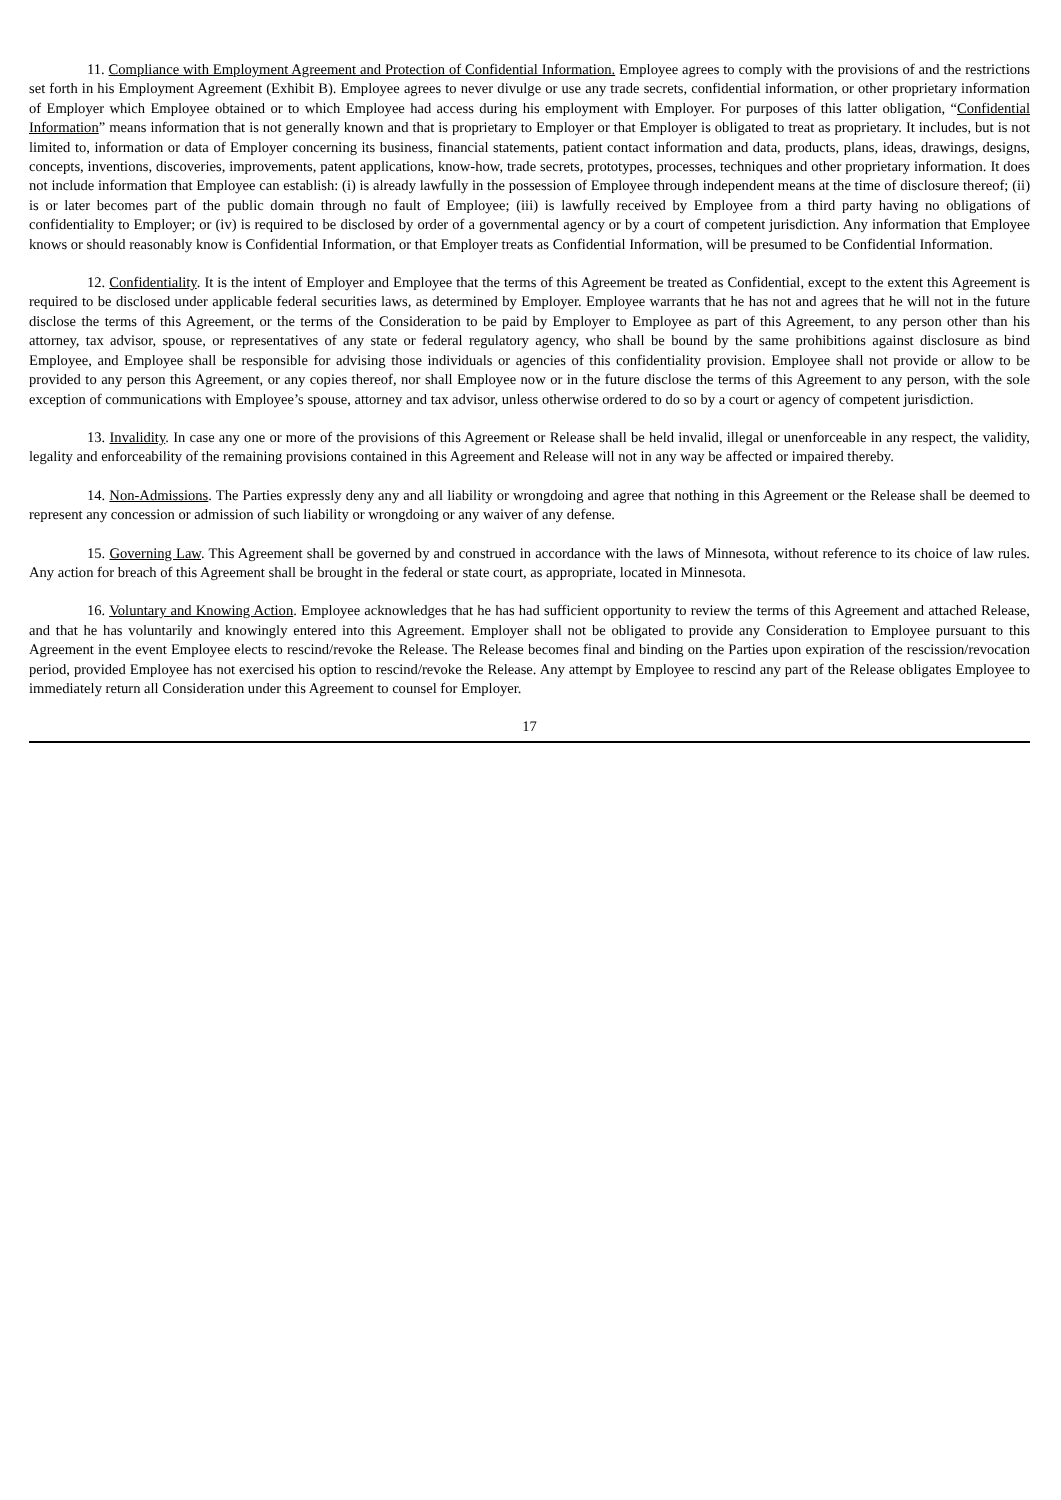11. Compliance with Employment Agreement and Protection of Confidential Information. Employee agrees to comply with the provisions of and the restrictions set forth in his Employment Agreement (Exhibit B). Employee agrees to never divulge or use any trade secrets, confidential information, or other proprietary information of Employer which Employee obtained or to which Employee had access during his employment with Employer. For purposes of this latter obligation, “Confidential Information” means information that is not generally known and that is proprietary to Employer or that Employer is obligated to treat as proprietary. It includes, but is not limited to, information or data of Employer concerning its business, financial statements, patient contact information and data, products, plans, ideas, drawings, designs, concepts, inventions, discoveries, improvements, patent applications, know-how, trade secrets, prototypes, processes, techniques and other proprietary information. It does not include information that Employee can establish: (i) is already lawfully in the possession of Employee through independent means at the time of disclosure thereof; (ii) is or later becomes part of the public domain through no fault of Employee; (iii) is lawfully received by Employee from a third party having no obligations of confidentiality to Employer; or (iv) is required to be disclosed by order of a governmental agency or by a court of competent jurisdiction. Any information that Employee knows or should reasonably know is Confidential Information, or that Employer treats as Confidential Information, will be presumed to be Confidential Information.
12. Confidentiality. It is the intent of Employer and Employee that the terms of this Agreement be treated as Confidential, except to the extent this Agreement is required to be disclosed under applicable federal securities laws, as determined by Employer. Employee warrants that he has not and agrees that he will not in the future disclose the terms of this Agreement, or the terms of the Consideration to be paid by Employer to Employee as part of this Agreement, to any person other than his attorney, tax advisor, spouse, or representatives of any state or federal regulatory agency, who shall be bound by the same prohibitions against disclosure as bind Employee, and Employee shall be responsible for advising those individuals or agencies of this confidentiality provision. Employee shall not provide or allow to be provided to any person this Agreement, or any copies thereof, nor shall Employee now or in the future disclose the terms of this Agreement to any person, with the sole exception of communications with Employee’s spouse, attorney and tax advisor, unless otherwise ordered to do so by a court or agency of competent jurisdiction.
13. Invalidity. In case any one or more of the provisions of this Agreement or Release shall be held invalid, illegal or unenforceable in any respect, the validity, legality and enforceability of the remaining provisions contained in this Agreement and Release will not in any way be affected or impaired thereby.
14. Non-Admissions. The Parties expressly deny any and all liability or wrongdoing and agree that nothing in this Agreement or the Release shall be deemed to represent any concession or admission of such liability or wrongdoing or any waiver of any defense.
15. Governing Law. This Agreement shall be governed by and construed in accordance with the laws of Minnesota, without reference to its choice of law rules. Any action for breach of this Agreement shall be brought in the federal or state court, as appropriate, located in Minnesota.
16. Voluntary and Knowing Action. Employee acknowledges that he has had sufficient opportunity to review the terms of this Agreement and attached Release, and that he has voluntarily and knowingly entered into this Agreement. Employer shall not be obligated to provide any Consideration to Employee pursuant to this Agreement in the event Employee elects to rescind/revoke the Release. The Release becomes final and binding on the Parties upon expiration of the rescission/revocation period, provided Employee has not exercised his option to rescind/revoke the Release. Any attempt by Employee to rescind any part of the Release obligates Employee to immediately return all Consideration under this Agreement to counsel for Employer.
17